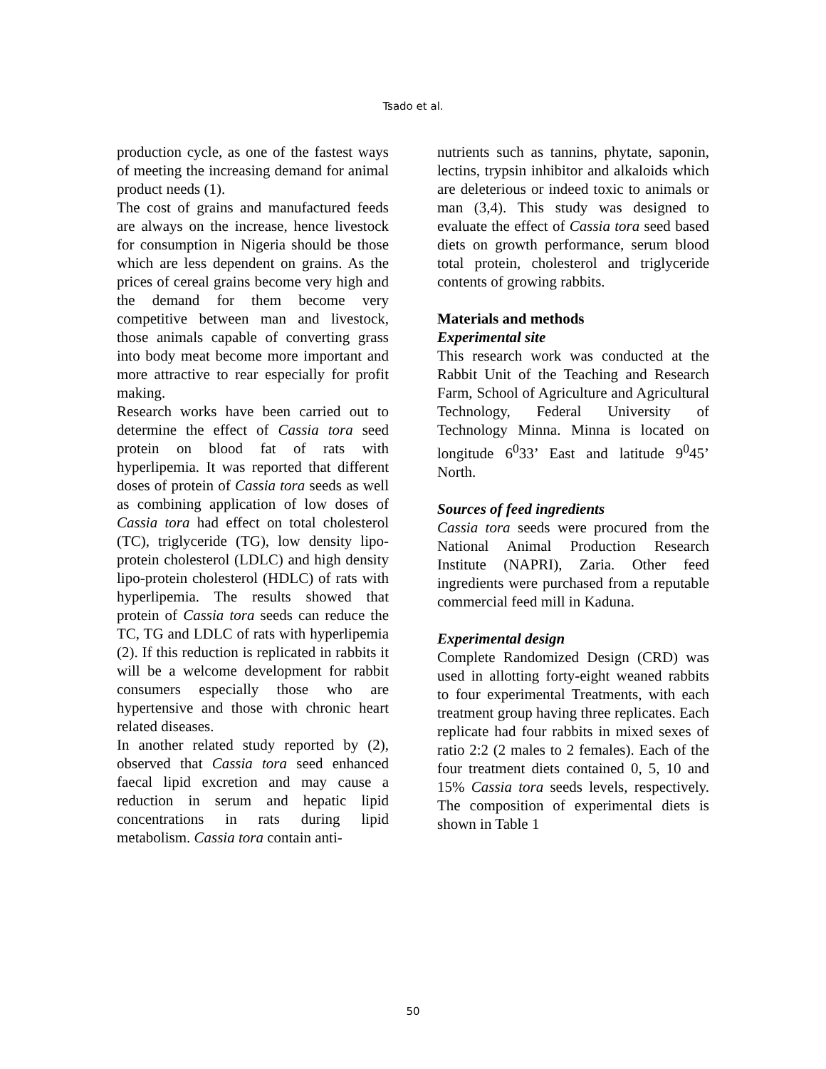Tsado et al.
production cycle, as one of the fastest ways of meeting the increasing demand for animal product needs (1).
The cost of grains and manufactured feeds are always on the increase, hence livestock for consumption in Nigeria should be those which are less dependent on grains. As the prices of cereal grains become very high and the demand for them become very competitive between man and livestock, those animals capable of converting grass into body meat become more important and more attractive to rear especially for profit making.
Research works have been carried out to determine the effect of Cassia tora seed protein on blood fat of rats with hyperlipemia. It was reported that different doses of protein of Cassia tora seeds as well as combining application of low doses of Cassia tora had effect on total cholesterol (TC), triglyceride (TG), low density lipo-protein cholesterol (LDLC) and high density lipo-protein cholesterol (HDLC) of rats with hyperlipemia. The results showed that protein of Cassia tora seeds can reduce the TC, TG and LDLC of rats with hyperlipemia (2). If this reduction is replicated in rabbits it will be a welcome development for rabbit consumers especially those who are hypertensive and those with chronic heart related diseases.
In another related study reported by (2), observed that Cassia tora seed enhanced faecal lipid excretion and may cause a reduction in serum and hepatic lipid concentrations in rats during lipid metabolism. Cassia tora contain anti-
nutrients such as tannins, phytate, saponin, lectins, trypsin inhibitor and alkaloids which are deleterious or indeed toxic to animals or man (3,4). This study was designed to evaluate the effect of Cassia tora seed based diets on growth performance, serum blood total protein, cholesterol and triglyceride contents of growing rabbits.
Materials and methods
Experimental site
This research work was conducted at the Rabbit Unit of the Teaching and Research Farm, School of Agriculture and Agricultural Technology, Federal University of Technology Minna. Minna is located on longitude 6<sup>0</sup>33’ East and latitude 9<sup>0</sup>45’ North.
Sources of feed ingredients
Cassia tora seeds were procured from the National Animal Production Research Institute (NAPRI), Zaria. Other feed ingredients were purchased from a reputable commercial feed mill in Kaduna.
Experimental design
Complete Randomized Design (CRD) was used in allotting forty-eight weaned rabbits to four experimental Treatments, with each treatment group having three replicates. Each replicate had four rabbits in mixed sexes of ratio 2:2 (2 males to 2 females). Each of the four treatment diets contained 0, 5, 10 and 15% Cassia tora seeds levels, respectively. The composition of experimental diets is shown in Table 1
50